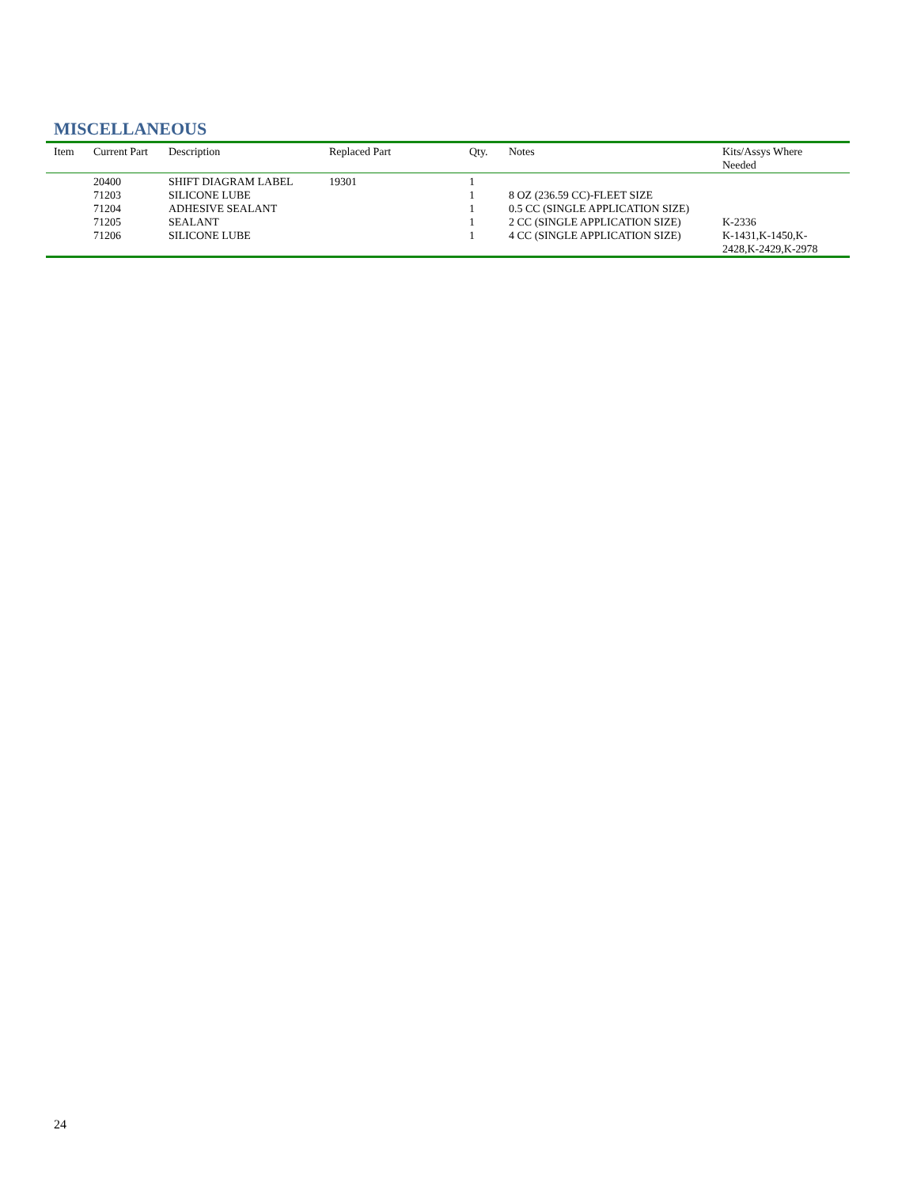MISCELLANEOUS
| Item | Current Part | Description | Replaced Part | Qty. | Notes | Kits/Assys Where Needed |
| --- | --- | --- | --- | --- | --- | --- |
| | 20400 | SHIFT DIAGRAM LABEL | 19301 | 1 | | |
| | 71203 | SILICONE LUBE | | 1 | 8 OZ (236.59 CC)-FLEET SIZE | |
| | 71204 | ADHESIVE SEALANT | | 1 | 0.5 CC (SINGLE APPLICATION SIZE) | |
| | 71205 | SEALANT | | 1 | 2 CC (SINGLE APPLICATION SIZE) | K-2336 |
| | 71206 | SILICONE LUBE | | 1 | 4 CC (SINGLE APPLICATION SIZE) | K-1431,K-1450,K- 2428,K-2429,K-2978 |
24